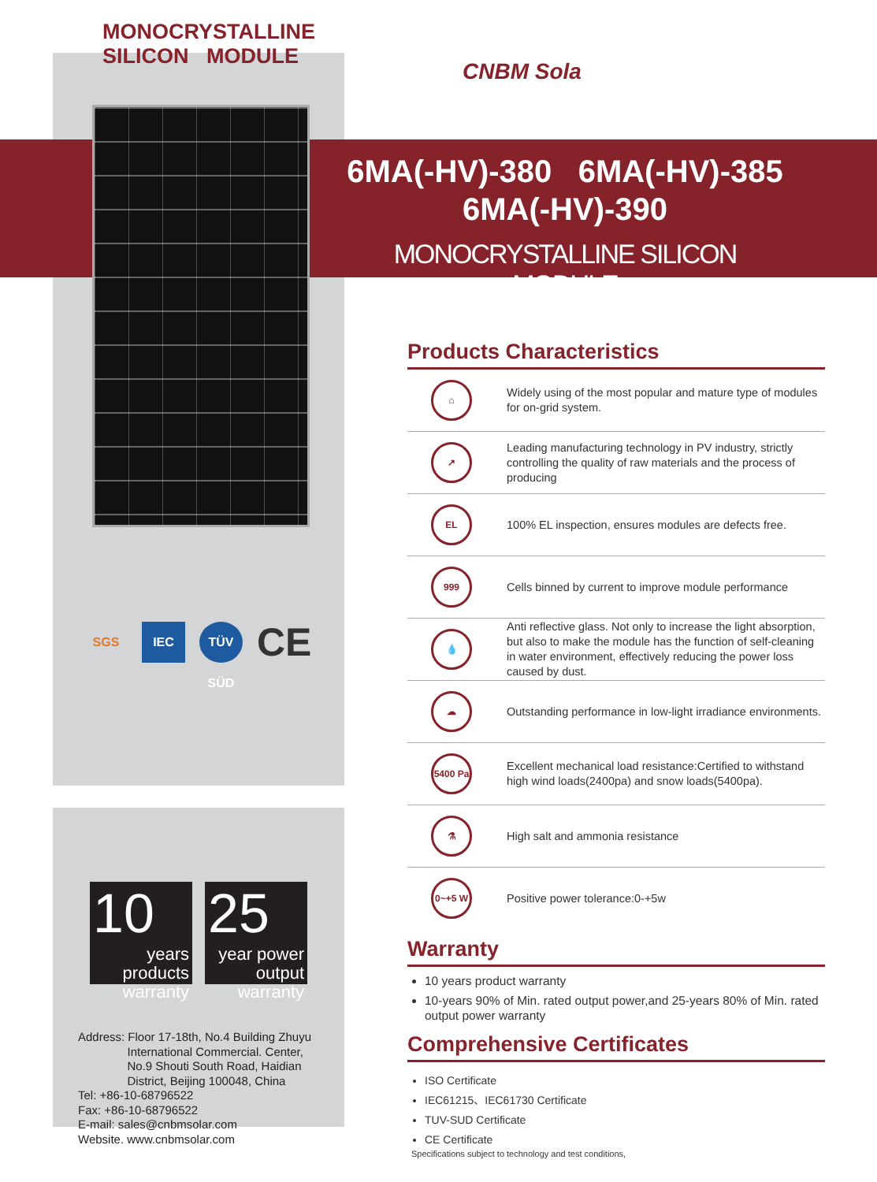MONOCRYSTALLINE
SILICON MODULE
SGS IEC TÜV SÜD CE
10
years products warranty
25
year power output warranty
Address: Floor 17-18th, No.4 Building Zhuyu
International Commercial. Center,
No.9 Shouti South Road, Haidian
District, Beijing 100048, China
Tel: +86-10-68796522
Fax: +86-10-68796522
E-mail: sales@cnbmsolar.com
Website. www.cnbmsolar.com
CNBM Sola
6MA(-HV)-380 6MA(-HV)-385
6MA(-HV)-390
MONOCRYSTALLINE SILICON MODULE
Products Characteristics
⌂
Widely using of the most popular and mature type of modules for on-grid system.
↗
Leading manufacturing technology in PV industry, strictly controlling the quality of raw materials and the process of producing
EL
100% EL inspection, ensures modules are defects free.
999
Cells binned by current to improve module performance
💧
Anti reflective glass. Not only to increase the light absorption, but also to make the module has the function of self-cleaning in water environment, effectively reducing the power loss caused by dust.
☁
Outstanding performance in low-light irradiance environments.
5400 Pa
Excellent mechanical load resistance:Certified to withstand high wind loads(2400pa) and snow loads(5400pa).
⚗
High salt and ammonia resistance
0~+5 W
Positive power tolerance:0-+5w
Warranty
10 years product warranty
10-years 90% of Min. rated output power,and 25-years 80% of Min. rated output power warranty
Comprehensive Certificates
ISO Certificate
IEC61215、IEC61730 Certificate
TUV-SUD Certificate
CE Certificate
Specifications subject to technology and test conditions,